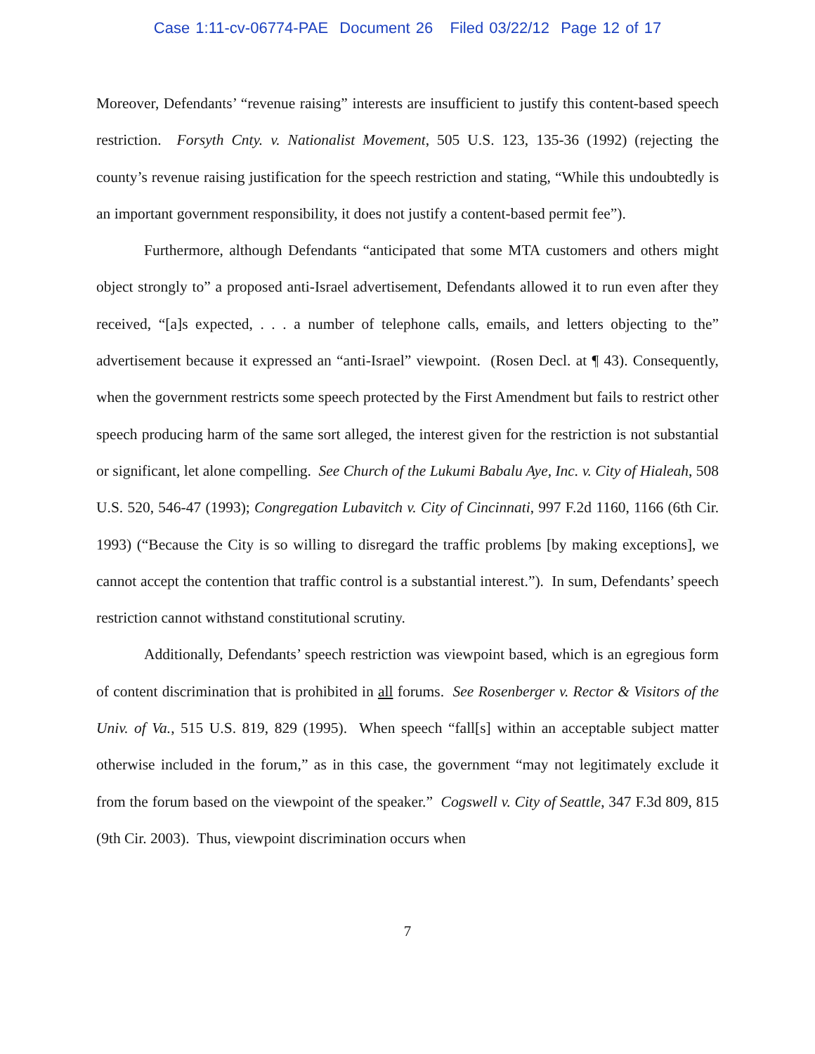Case 1:11-cv-06774-PAE Document 26 Filed 03/22/12 Page 12 of 17
Moreover, Defendants’ “revenue raising” interests are insufficient to justify this content-based speech restriction. Forsyth Cnty. v. Nationalist Movement, 505 U.S. 123, 135-36 (1992) (rejecting the county’s revenue raising justification for the speech restriction and stating, “While this undoubtedly is an important government responsibility, it does not justify a content-based permit fee”).
Furthermore, although Defendants “anticipated that some MTA customers and others might object strongly to” a proposed anti-Israel advertisement, Defendants allowed it to run even after they received, “[a]s expected, . . . a number of telephone calls, emails, and letters objecting to the” advertisement because it expressed an “anti-Israel” viewpoint. (Rosen Decl. at ¶ 43). Consequently, when the government restricts some speech protected by the First Amendment but fails to restrict other speech producing harm of the same sort alleged, the interest given for the restriction is not substantial or significant, let alone compelling. See Church of the Lukumi Babalu Aye, Inc. v. City of Hialeah, 508 U.S. 520, 546-47 (1993); Congregation Lubavitch v. City of Cincinnati, 997 F.2d 1160, 1166 (6th Cir. 1993) (“Because the City is so willing to disregard the traffic problems [by making exceptions], we cannot accept the contention that traffic control is a substantial interest.”). In sum, Defendants’ speech restriction cannot withstand constitutional scrutiny.
Additionally, Defendants’ speech restriction was viewpoint based, which is an egregious form of content discrimination that is prohibited in all forums. See Rosenberger v. Rector & Visitors of the Univ. of Va., 515 U.S. 819, 829 (1995). When speech “fall[s] within an acceptable subject matter otherwise included in the forum,” as in this case, the government “may not legitimately exclude it from the forum based on the viewpoint of the speaker.” Cogswell v. City of Seattle, 347 F.3d 809, 815 (9th Cir. 2003). Thus, viewpoint discrimination occurs when
7